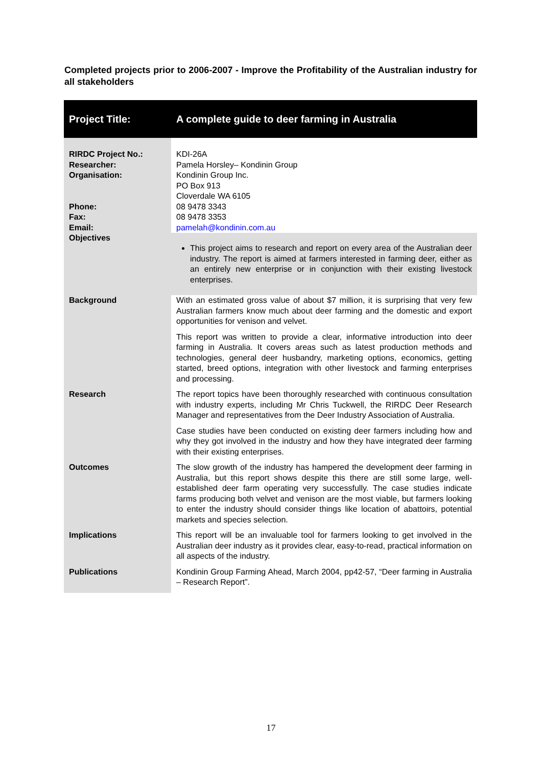Completed projects prior to 2006-2007 - Improve the Profitability of the Australian industry for all stakeholders
| Project Title: | A complete guide to deer farming in Australia |
| --- | --- |
| RIRDC Project No.: Researcher: Organisation: Phone: Fax: Email: Objectives | KDI-26A Pamela Horsley– Kondinin Group Kondinin Group Inc. PO Box 913 Cloverdale WA 6105 08 9478 3343 08 9478 3353 pamelah@kondinin.com.au This project aims to research and report on every area of the Australian deer industry. The report is aimed at farmers interested in farming deer, either as an entirely new enterprise or in conjunction with their existing livestock enterprises. |
| Background | With an estimated gross value of about $7 million, it is surprising that very few Australian farmers know much about deer farming and the domestic and export opportunities for venison and velvet. This report was written to provide a clear, informative introduction into deer farming in Australia. It covers areas such as latest production methods and technologies, general deer husbandry, marketing options, economics, getting started, breed options, integration with other livestock and farming enterprises and processing. |
| Research | The report topics have been thoroughly researched with continuous consultation with industry experts, including Mr Chris Tuckwell, the RIRDC Deer Research Manager and representatives from the Deer Industry Association of Australia. Case studies have been conducted on existing deer farmers including how and why they got involved in the industry and how they have integrated deer farming with their existing enterprises. |
| Outcomes | The slow growth of the industry has hampered the development deer farming in Australia, but this report shows despite this there are still some large, well-established deer farm operating very successfully. The case studies indicate farms producing both velvet and venison are the most viable, but farmers looking to enter the industry should consider things like location of abattoirs, potential markets and species selection. |
| Implications | This report will be an invaluable tool for farmers looking to get involved in the Australian deer industry as it provides clear, easy-to-read, practical information on all aspects of the industry. |
| Publications | Kondinin Group Farming Ahead, March 2004, pp42-57, “Deer farming in Australia – Research Report”. |
17